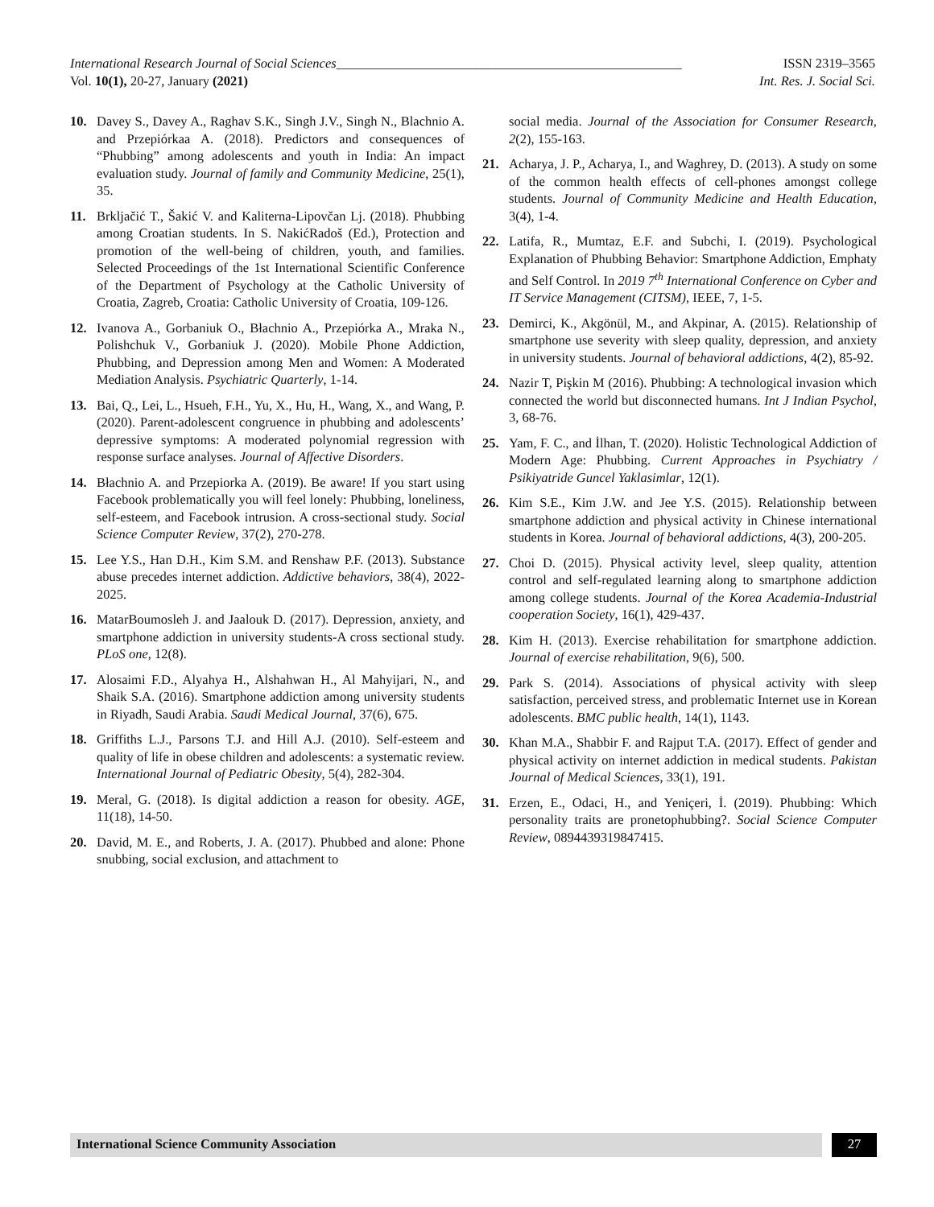International Research Journal of Social Sciences____________________________________________________ ISSN 2319–3565
Vol. 10(1), 20-27, January (2021) Int. Res. J. Social Sci.
10. Davey S., Davey A., Raghav S.K., Singh J.V., Singh N., Blachnio A. and Przepiórkaa A. (2018). Predictors and consequences of “Phubbing” among adolescents and youth in India: An impact evaluation study. Journal of family and Community Medicine, 25(1), 35.
11. Brkljačić T., Šakić V. and Kaliterna-Lipovčan Lj. (2018). Phubbing among Croatian students. In S. NakićRadoš (Ed.), Protection and promotion of the well-being of children, youth, and families. Selected Proceedings of the 1st International Scientific Conference of the Department of Psychology at the Catholic University of Croatia, Zagreb, Croatia: Catholic University of Croatia, 109-126.
12. Ivanova A., Gorbaniuk O., Błachnio A., Przepiórka A., Mraka N., Polishchuk V., Gorbaniuk J. (2020). Mobile Phone Addiction, Phubbing, and Depression among Men and Women: A Moderated Mediation Analysis. Psychiatric Quarterly, 1-14.
13. Bai, Q., Lei, L., Hsueh, F.H., Yu, X., Hu, H., Wang, X., and Wang, P. (2020). Parent-adolescent congruence in phubbing and adolescents’ depressive symptoms: A moderated polynomial regression with response surface analyses. Journal of Affective Disorders.
14. Błachnio A. and Przepiorka A. (2019). Be aware! If you start using Facebook problematically you will feel lonely: Phubbing, loneliness, self-esteem, and Facebook intrusion. A cross-sectional study. Social Science Computer Review, 37(2), 270-278.
15. Lee Y.S., Han D.H., Kim S.M. and Renshaw P.F. (2013). Substance abuse precedes internet addiction. Addictive behaviors, 38(4), 2022-2025.
16. MatarBoumosleh J. and Jaalouk D. (2017). Depression, anxiety, and smartphone addiction in university students-A cross sectional study. PLoS one, 12(8).
17. Alosaimi F.D., Alyahya H., Alshahwan H., Al Mahyijari, N., and Shaik S.A. (2016). Smartphone addiction among university students in Riyadh, Saudi Arabia. Saudi Medical Journal, 37(6), 675.
18. Griffiths L.J., Parsons T.J. and Hill A.J. (2010). Self-esteem and quality of life in obese children and adolescents: a systematic review. International Journal of Pediatric Obesity, 5(4), 282-304.
19. Meral, G. (2018). Is digital addiction a reason for obesity. AGE, 11(18), 14-50.
20. David, M. E., and Roberts, J. A. (2017). Phubbed and alone: Phone snubbing, social exclusion, and attachment to
social media. Journal of the Association for Consumer Research, 2(2), 155-163.
21. Acharya, J. P., Acharya, I., and Waghrey, D. (2013). A study on some of the common health effects of cell-phones amongst college students. Journal of Community Medicine and Health Education, 3(4), 1-4.
22. Latifa, R., Mumtaz, E.F. and Subchi, I. (2019). Psychological Explanation of Phubbing Behavior: Smartphone Addiction, Emphaty and Self Control. In 2019 7<sup>th</sup> International Conference on Cyber and IT Service Management (CITSM), IEEE, 7, 1-5.
23. Demirci, K., Akgönül, M., and Akpinar, A. (2015). Relationship of smartphone use severity with sleep quality, depression, and anxiety in university students. Journal of behavioral addictions, 4(2), 85-92.
24. Nazir T, Pişkin M (2016). Phubbing: A technological invasion which connected the world but disconnected humans. Int J Indian Psychol, 3, 68-76.
25. Yam, F. C., and İlhan, T. (2020). Holistic Technological Addiction of Modern Age: Phubbing. Current Approaches in Psychiatry / Psikiyatride Guncel Yaklasimlar, 12(1).
26. Kim S.E., Kim J.W. and Jee Y.S. (2015). Relationship between smartphone addiction and physical activity in Chinese international students in Korea. Journal of behavioral addictions, 4(3), 200-205.
27. Choi D. (2015). Physical activity level, sleep quality, attention control and self-regulated learning along to smartphone addiction among college students. Journal of the Korea Academia-Industrial cooperation Society, 16(1), 429-437.
28. Kim H. (2013). Exercise rehabilitation for smartphone addiction. Journal of exercise rehabilitation, 9(6), 500.
29. Park S. (2014). Associations of physical activity with sleep satisfaction, perceived stress, and problematic Internet use in Korean adolescents. BMC public health, 14(1), 1143.
30. Khan M.A., Shabbir F. and Rajput T.A. (2017). Effect of gender and physical activity on internet addiction in medical students. Pakistan Journal of Medical Sciences, 33(1), 191.
31. Erzen, E., Odaci, H., and Yeniçeri, İ. (2019). Phubbing: Which personality traits are pronetophubbing?. Social Science Computer Review, 0894439319847415.
International Science Community Association
27